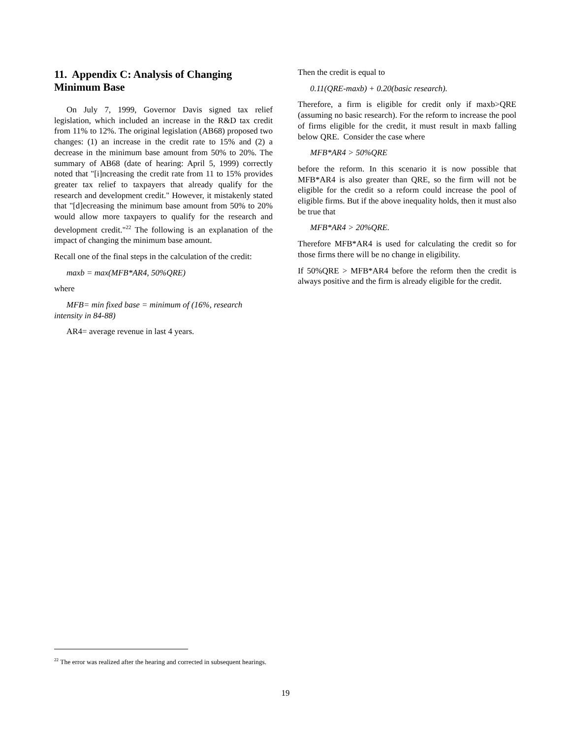11. Appendix C: Analysis of Changing Minimum Base
On July 7, 1999, Governor Davis signed tax relief legislation, which included an increase in the R&D tax credit from 11% to 12%. The original legislation (AB68) proposed two changes: (1) an increase in the credit rate to 15% and (2) a decrease in the minimum base amount from 50% to 20%. The summary of AB68 (date of hearing: April 5, 1999) correctly noted that "[i]ncreasing the credit rate from 11 to 15% provides greater tax relief to taxpayers that already qualify for the research and development credit." However, it mistakenly stated that "[d]ecreasing the minimum base amount from 50% to 20% would allow more taxpayers to qualify for the research and development credit."<sup>22</sup> The following is an explanation of the impact of changing the minimum base amount.
Recall one of the final steps in the calculation of the credit:
maxb = max(MFB*AR4, 50%QRE)
where
MFB= min fixed base = minimum of (16%, research intensity in 84-88)
AR4= average revenue in last 4 years.
<sup>22</sup> The error was realized after the hearing and corrected in subsequent hearings.
Then the credit is equal to
0.11(QRE-maxb) + 0.20(basic research).
Therefore, a firm is eligible for credit only if maxb>QRE (assuming no basic research). For the reform to increase the pool of firms eligible for the credit, it must result in maxb falling below QRE. Consider the case where
MFB*AR4 > 50%QRE
before the reform. In this scenario it is now possible that MFB*AR4 is also greater than QRE, so the firm will not be eligible for the credit so a reform could increase the pool of eligible firms. But if the above inequality holds, then it must also be true that
MFB*AR4 > 20%QRE.
Therefore MFB*AR4 is used for calculating the credit so for those firms there will be no change in eligibility.
If 50%QRE > MFB*AR4 before the reform then the credit is always positive and the firm is already eligible for the credit.
19